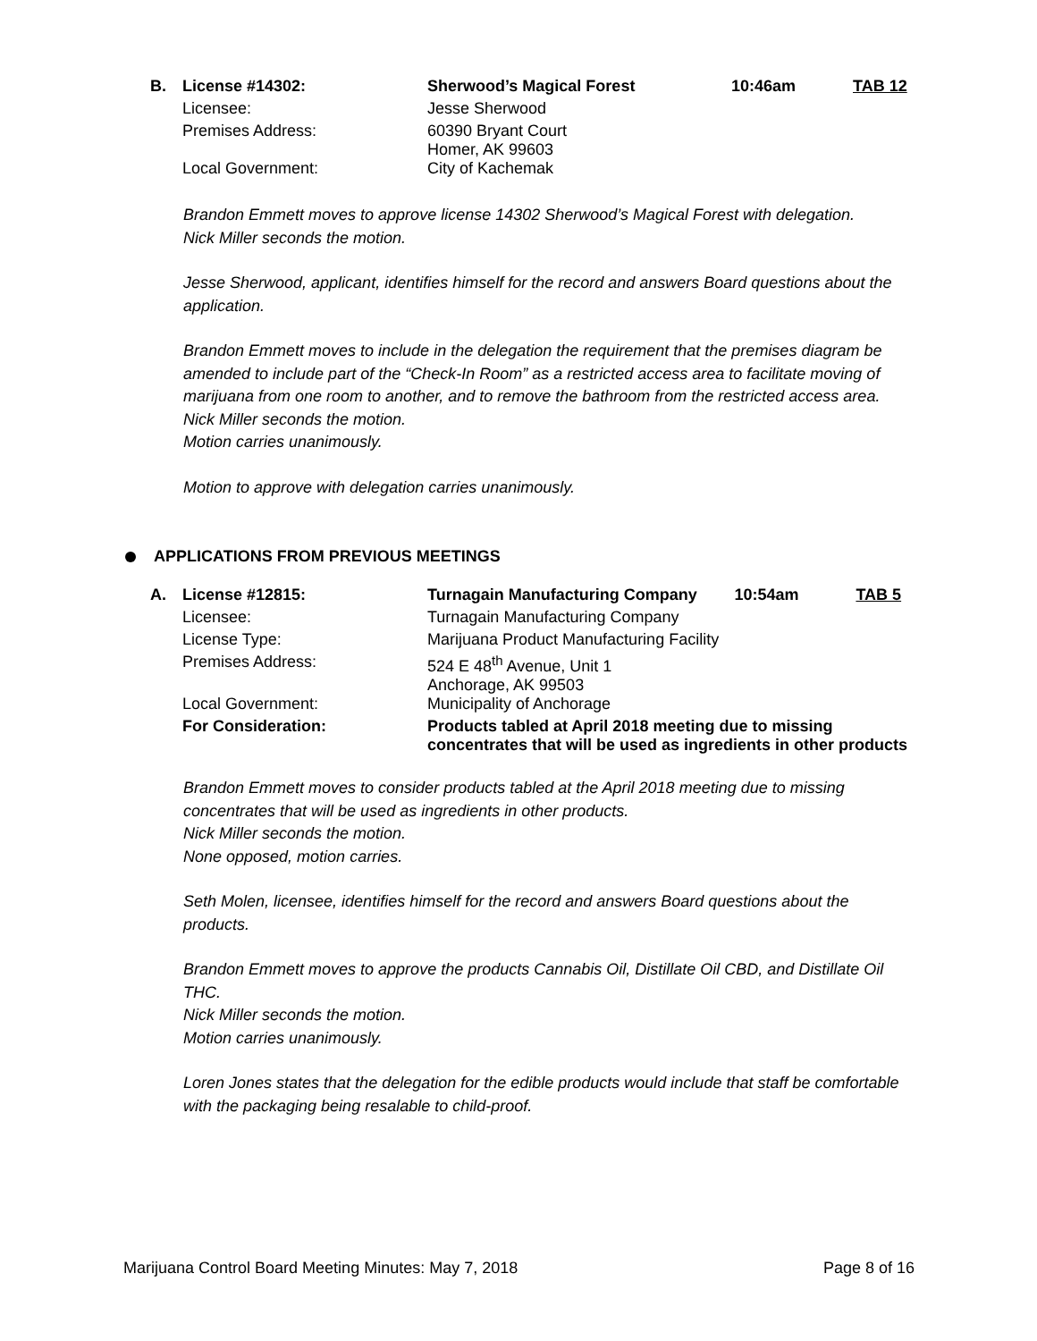| B. | License #14302: | Sherwood’s Magical Forest | 10:46am | TAB 12 |
| | Licensee: | Jesse Sherwood | | |
| | Premises Address: | 60390 Bryant Court Homer, AK 99603 | | |
| | Local Government: | City of Kachemak | | |
Brandon Emmett moves to approve license 14302 Sherwood’s Magical Forest with delegation.
Nick Miller seconds the motion.
Jesse Sherwood, applicant, identifies himself for the record and answers Board questions about the application.
Brandon Emmett moves to include in the delegation the requirement that the premises diagram be amended to include part of the “Check-In Room” as a restricted access area to facilitate moving of marijuana from one room to another, and to remove the bathroom from the restricted access area.
Nick Miller seconds the motion.
Motion carries unanimously.
Motion to approve with delegation carries unanimously.
APPLICATIONS FROM PREVIOUS MEETINGS
| A. | License #12815: | Turnagain Manufacturing Company | 10:54am | TAB 5 |
| | Licensee: | Turnagain Manufacturing Company | | |
| | License Type: | Marijuana Product Manufacturing Facility | | |
| | Premises Address: | 524 E 48<sup>th</sup> Avenue, Unit 1 Anchorage, AK 99503 | | |
| | Local Government: | Municipality of Anchorage | | |
| | For Consideration: | Products tabled at April 2018 meeting due to missing concentrates that will be used as ingredients in other products | | |
Brandon Emmett moves to consider products tabled at the April 2018 meeting due to missing concentrates that will be used as ingredients in other products.
Nick Miller seconds the motion.
None opposed, motion carries.
Seth Molen, licensee, identifies himself for the record and answers Board questions about the products.
Brandon Emmett moves to approve the products Cannabis Oil, Distillate Oil CBD, and Distillate Oil THC.
Nick Miller seconds the motion.
Motion carries unanimously.
Loren Jones states that the delegation for the edible products would include that staff be comfortable with the packaging being resalable to child-proof.
Marijuana Control Board Meeting Minutes: May 7, 2018 Page 8 of 16